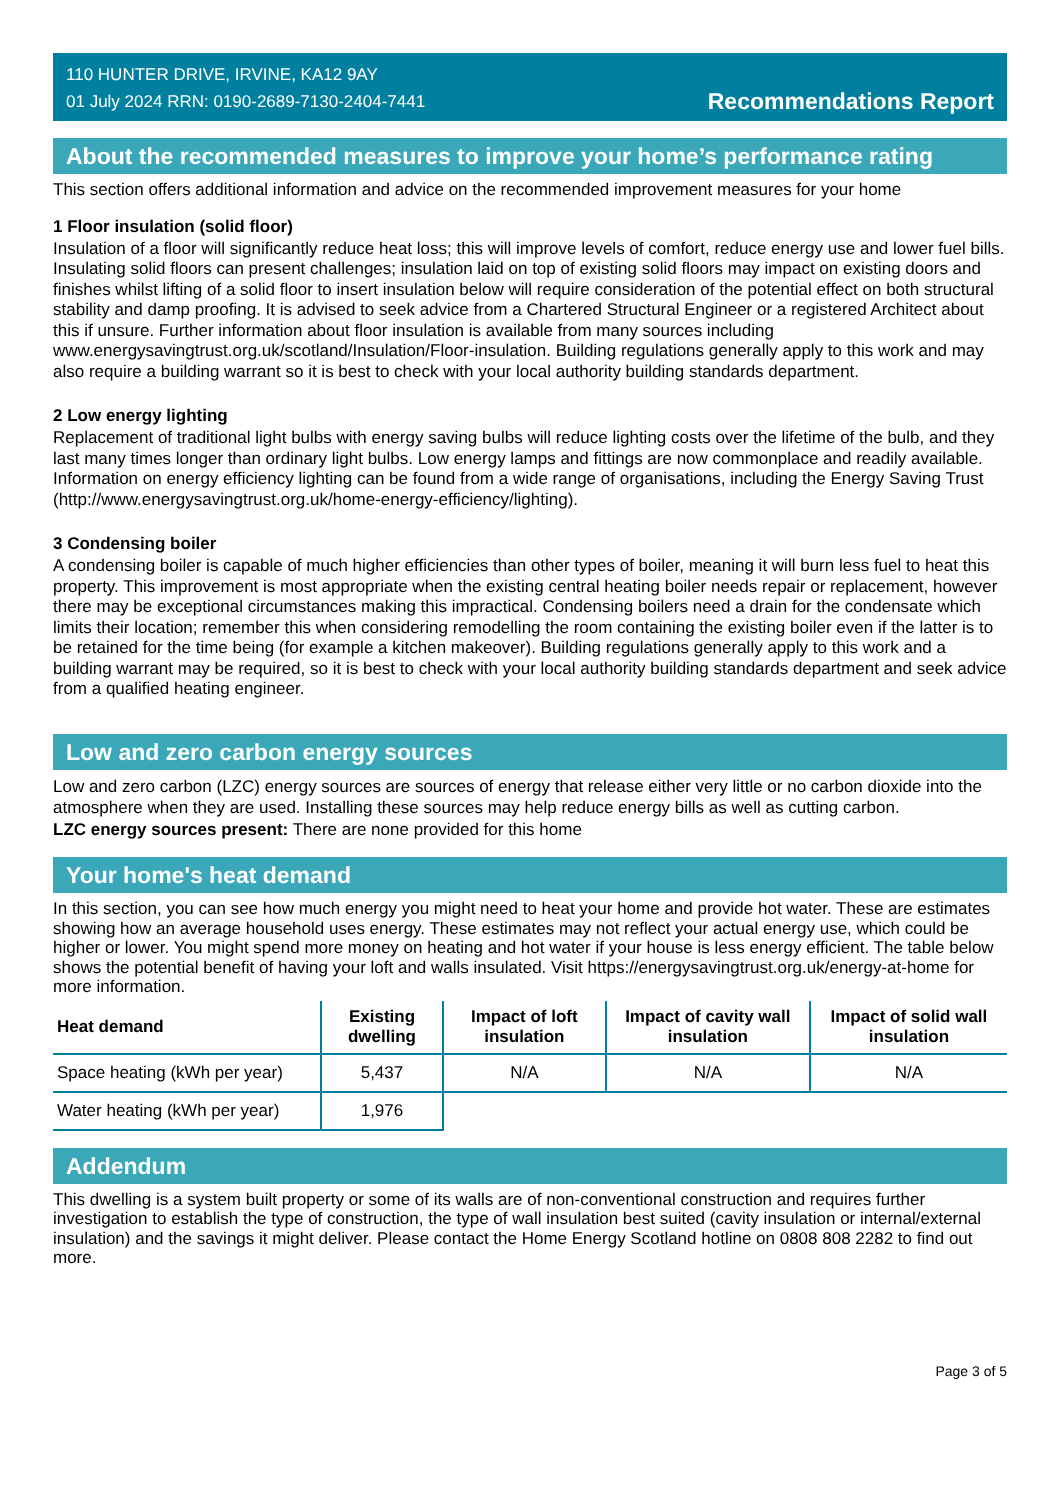110 HUNTER DRIVE, IRVINE, KA12 9AY
01 July 2024 RRN: 0190-2689-7130-2404-7441
Recommendations Report
About the recommended measures to improve your home’s performance rating
This section offers additional information and advice on the recommended improvement measures for your home
1 Floor insulation (solid floor)
Insulation of a floor will significantly reduce heat loss; this will improve levels of comfort, reduce energy use and lower fuel bills. Insulating solid floors can present challenges; insulation laid on top of existing solid floors may impact on existing doors and finishes whilst lifting of a solid floor to insert insulation below will require consideration of the potential effect on both structural stability and damp proofing. It is advised to seek advice from a Chartered Structural Engineer or a registered Architect about this if unsure. Further information about floor insulation is available from many sources including www.energysavingtrust.org.uk/scotland/Insulation/Floor-insulation. Building regulations generally apply to this work and may also require a building warrant so it is best to check with your local authority building standards department.
2 Low energy lighting
Replacement of traditional light bulbs with energy saving bulbs will reduce lighting costs over the lifetime of the bulb, and they last many times longer than ordinary light bulbs. Low energy lamps and fittings are now commonplace and readily available. Information on energy efficiency lighting can be found from a wide range of organisations, including the Energy Saving Trust (http://www.energysavingtrust.org.uk/home-energy-efficiency/lighting).
3 Condensing boiler
A condensing boiler is capable of much higher efficiencies than other types of boiler, meaning it will burn less fuel to heat this property. This improvement is most appropriate when the existing central heating boiler needs repair or replacement, however there may be exceptional circumstances making this impractical. Condensing boilers need a drain for the condensate which limits their location; remember this when considering remodelling the room containing the existing boiler even if the latter is to be retained for the time being (for example a kitchen makeover). Building regulations generally apply to this work and a building warrant may be required, so it is best to check with your local authority building standards department and seek advice from a qualified heating engineer.
Low and zero carbon energy sources
Low and zero carbon (LZC) energy sources are sources of energy that release either very little or no carbon dioxide into the atmosphere when they are used. Installing these sources may help reduce energy bills as well as cutting carbon.
LZC energy sources present: There are none provided for this home
Your home's heat demand
In this section, you can see how much energy you might need to heat your home and provide hot water. These are estimates showing how an average household uses energy. These estimates may not reflect your actual energy use, which could be higher or lower. You might spend more money on heating and hot water if your house is less energy efficient. The table below shows the potential benefit of having your loft and walls insulated. Visit https://energysavingtrust.org.uk/energy-at-home for more information.
| Heat demand | Existing dwelling | Impact of loft insulation | Impact of cavity wall insulation | Impact of solid wall insulation |
| --- | --- | --- | --- | --- |
| Space heating (kWh per year) | 5,437 | N/A | N/A | N/A |
| Water heating (kWh per year) | 1,976 | | | |
Addendum
This dwelling is a system built property or some of its walls are of non-conventional construction and requires further investigation to establish the type of construction, the type of wall insulation best suited (cavity insulation or internal/external insulation) and the savings it might deliver. Please contact the Home Energy Scotland hotline on 0808 808 2282 to find out more.
Page 3 of 5